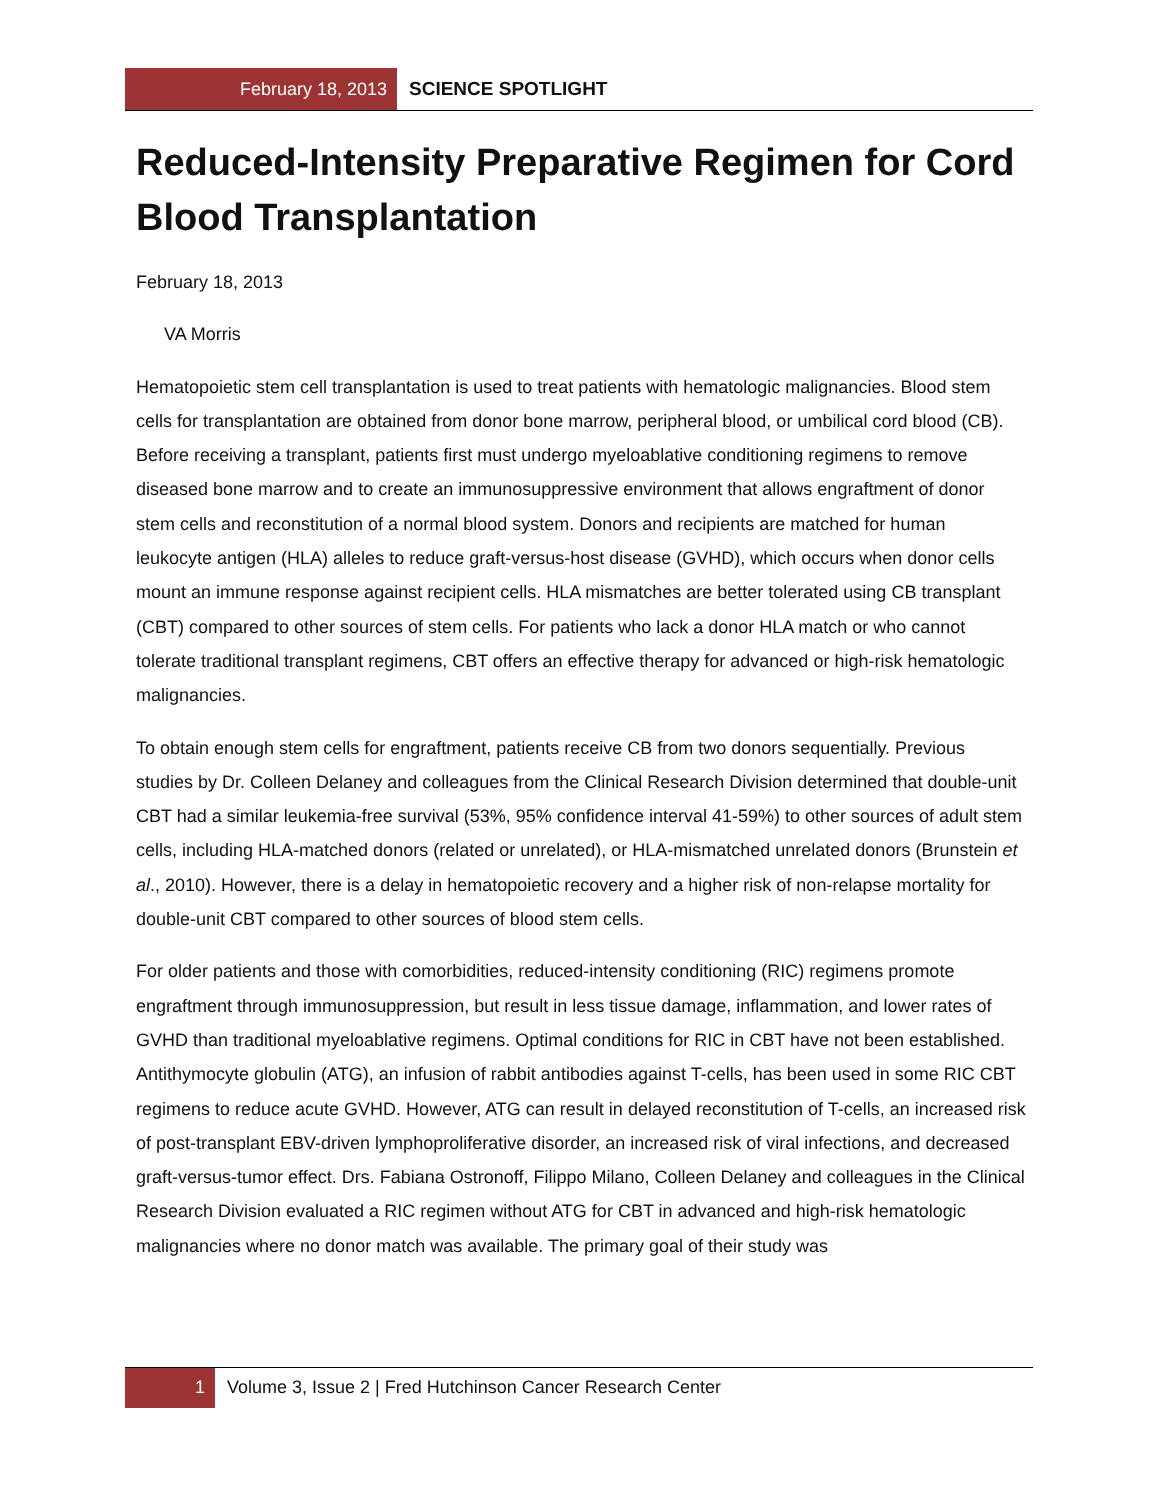February 18, 2013 SCIENCE SPOTLIGHT
Reduced-Intensity Preparative Regimen for Cord Blood Transplantation
February 18, 2013
VA Morris
Hematopoietic stem cell transplantation is used to treat patients with hematologic malignancies. Blood stem cells for transplantation are obtained from donor bone marrow, peripheral blood, or umbilical cord blood (CB). Before receiving a transplant, patients first must undergo myeloablative conditioning regimens to remove diseased bone marrow and to create an immunosuppressive environment that allows engraftment of donor stem cells and reconstitution of a normal blood system. Donors and recipients are matched for human leukocyte antigen (HLA) alleles to reduce graft-versus-host disease (GVHD), which occurs when donor cells mount an immune response against recipient cells. HLA mismatches are better tolerated using CB transplant (CBT) compared to other sources of stem cells. For patients who lack a donor HLA match or who cannot tolerate traditional transplant regimens, CBT offers an effective therapy for advanced or high-risk hematologic malignancies.
To obtain enough stem cells for engraftment, patients receive CB from two donors sequentially. Previous studies by Dr. Colleen Delaney and colleagues from the Clinical Research Division determined that double-unit CBT had a similar leukemia-free survival (53%, 95% confidence interval 41-59%) to other sources of adult stem cells, including HLA-matched donors (related or unrelated), or HLA-mismatched unrelated donors (Brunstein et al., 2010). However, there is a delay in hematopoietic recovery and a higher risk of non-relapse mortality for double-unit CBT compared to other sources of blood stem cells.
For older patients and those with comorbidities, reduced-intensity conditioning (RIC) regimens promote engraftment through immunosuppression, but result in less tissue damage, inflammation, and lower rates of GVHD than traditional myeloablative regimens. Optimal conditions for RIC in CBT have not been established. Antithymocyte globulin (ATG), an infusion of rabbit antibodies against T-cells, has been used in some RIC CBT regimens to reduce acute GVHD. However, ATG can result in delayed reconstitution of T-cells, an increased risk of post-transplant EBV-driven lymphoproliferative disorder, an increased risk of viral infections, and decreased graft-versus-tumor effect. Drs. Fabiana Ostronoff, Filippo Milano, Colleen Delaney and colleagues in the Clinical Research Division evaluated a RIC regimen without ATG for CBT in advanced and high-risk hematologic malignancies where no donor match was available. The primary goal of their study was
1 Volume 3, Issue 2 | Fred Hutchinson Cancer Research Center